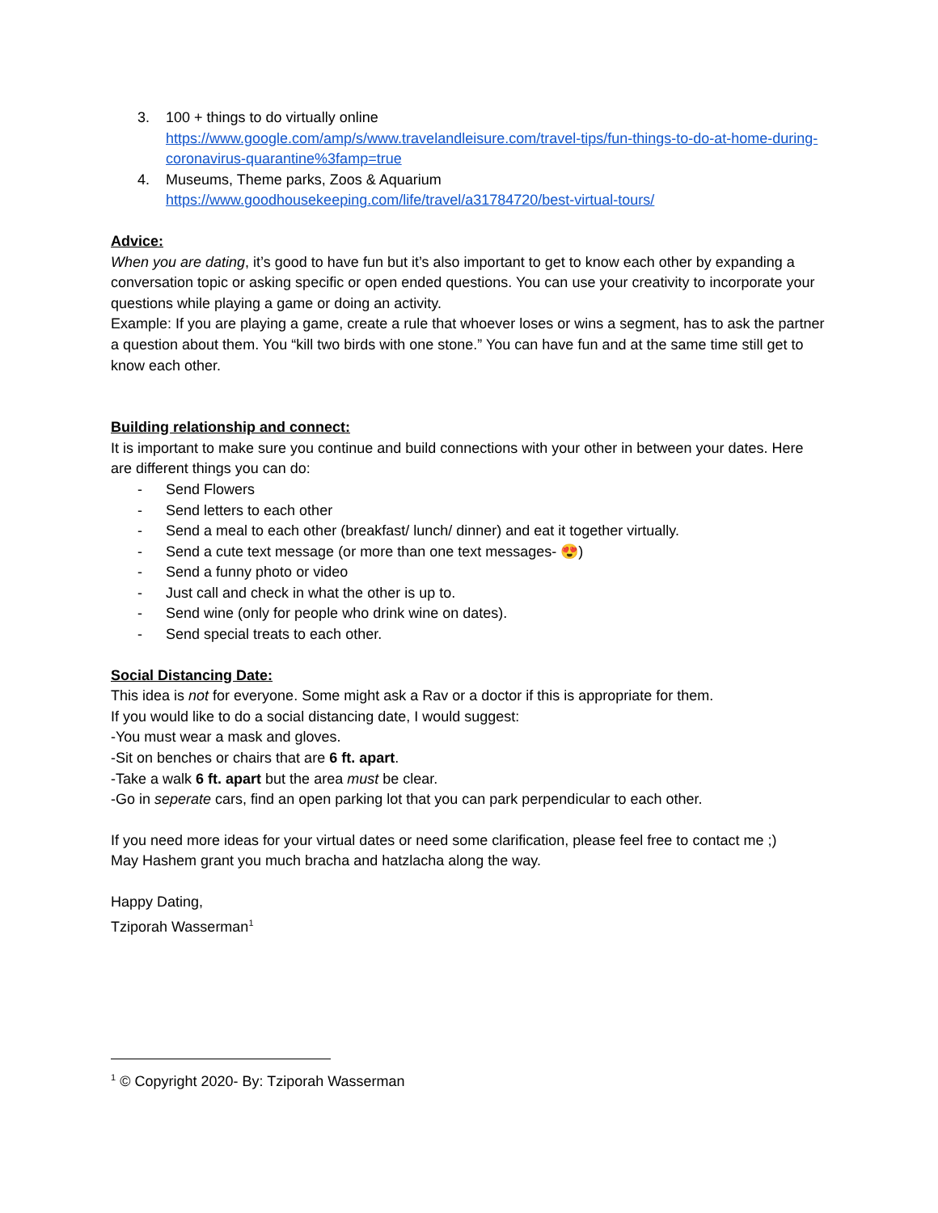3. 100 + things to do virtually online
https://www.google.com/amp/s/www.travelandleisure.com/travel-tips/fun-things-to-do-at-home-during-coronavirus-quarantine%3famp=true
4. Museums, Theme parks, Zoos & Aquarium
https://www.goodhousekeeping.com/life/travel/a31784720/best-virtual-tours/
Advice:
When you are dating, it’s good to have fun but it’s also important to get to know each other by expanding a conversation topic or asking specific or open ended questions. You can use your creativity to incorporate your questions while playing a game or doing an activity.
Example: If you are playing a game, create a rule that whoever loses or wins a segment, has to ask the partner a question about them. You “kill two birds with one stone.” You can have fun and at the same time still get to know each other.
Building relationship and connect:
It is important to make sure you continue and build connections with your other in between your dates. Here are different things you can do:
- Send Flowers
- Send letters to each other
- Send a meal to each other (breakfast/ lunch/ dinner) and eat it together virtually.
- Send a cute text message (or more than one text messages- 😍)
- Send a funny photo or video
- Just call and check in what the other is up to.
- Send wine (only for people who drink wine on dates).
- Send special treats to each other.
Social Distancing Date:
This idea is not for everyone. Some might ask a Rav or a doctor if this is appropriate for them.
If you would like to do a social distancing date, I would suggest:
-You must wear a mask and gloves.
-Sit on benches or chairs that are 6 ft. apart.
-Take a walk 6 ft. apart but the area must be clear.
-Go in seperate cars, find an open parking lot that you can park perpendicular to each other.
If you need more ideas for your virtual dates or need some clarification, please feel free to contact me ;)
May Hashem grant you much bracha and hatzlacha along the way.
Happy Dating,
Tziporah Wasserman<sup>1</sup>
<sup>1</sup> © Copyright 2020- By: Tziporah Wasserman